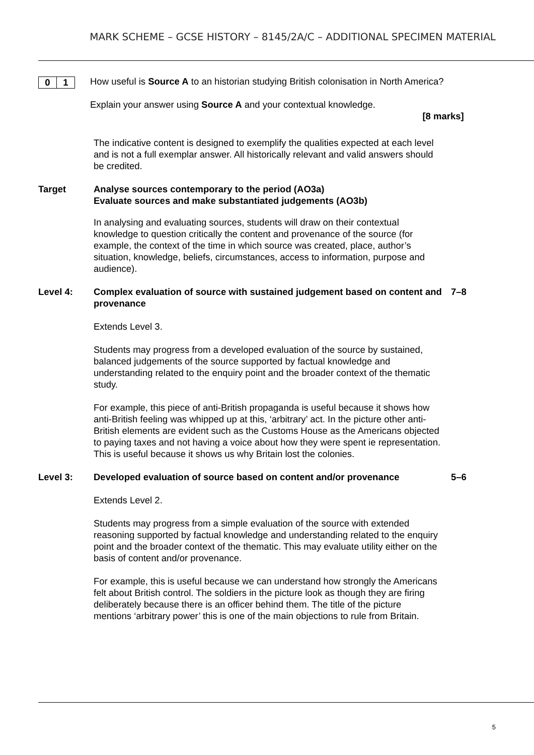MARK SCHEME – GCSE HISTORY – 8145/2A/C – ADDITIONAL SPECIMEN MATERIAL
0 1
How useful is Source A to an historian studying British colonisation in North America?
Explain your answer using Source A and your contextual knowledge.
[8 marks]
The indicative content is designed to exemplify the qualities expected at each level and is not a full exemplar answer. All historically relevant and valid answers should be credited.
Target Analyse sources contemporary to the period (AO3a)
Evaluate sources and make substantiated judgements (AO3b)
In analysing and evaluating sources, students will draw on their contextual knowledge to question critically the content and provenance of the source (for example, the context of the time in which source was created, place, author’s situation, knowledge, beliefs, circumstances, access to information, purpose and audience).
Level 4: Complex evaluation of source with sustained judgement based on content and provenance
7–8
Extends Level 3.
Students may progress from a developed evaluation of the source by sustained, balanced judgements of the source supported by factual knowledge and understanding related to the enquiry point and the broader context of the thematic study.
For example, this piece of anti-British propaganda is useful because it shows how anti-British feeling was whipped up at this, ‘arbitrary’ act. In the picture other anti-British elements are evident such as the Customs House as the Americans objected to paying taxes and not having a voice about how they were spent ie representation. This is useful because it shows us why Britain lost the colonies.
Level 3: Developed evaluation of source based on content and/or provenance
5–6
Extends Level 2.
Students may progress from a simple evaluation of the source with extended reasoning supported by factual knowledge and understanding related to the enquiry point and the broader context of the thematic. This may evaluate utility either on the basis of content and/or provenance.
For example, this is useful because we can understand how strongly the Americans felt about British control. The soldiers in the picture look as though they are firing deliberately because there is an officer behind them. The title of the picture mentions ‘arbitrary power’ this is one of the main objections to rule from Britain.
5